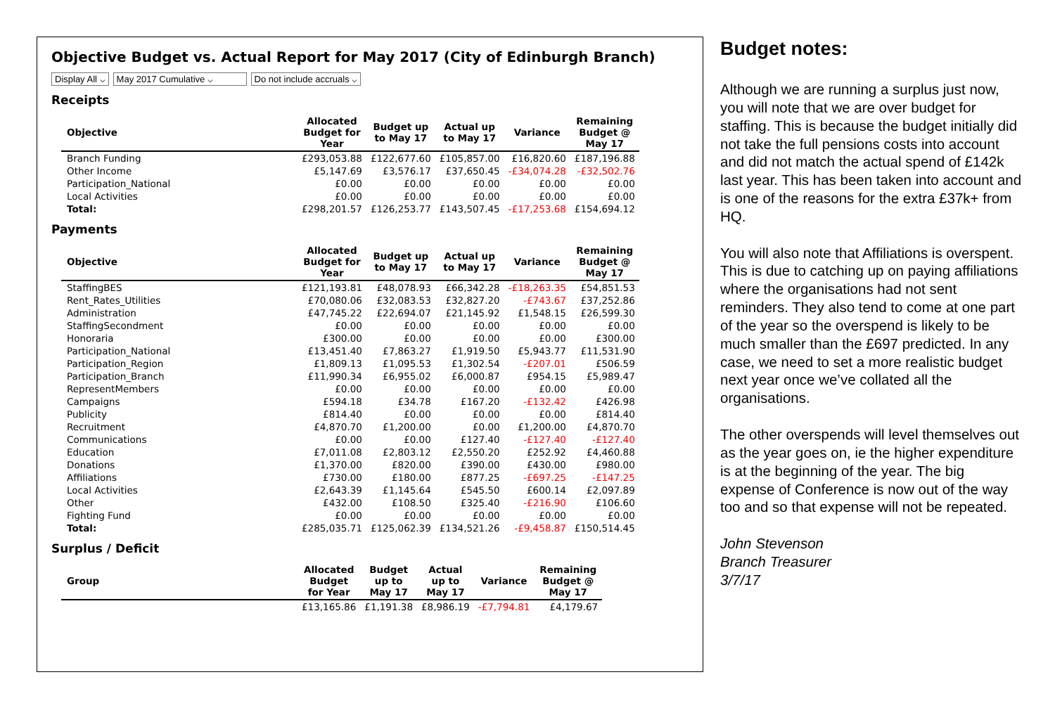Objective Budget vs. Actual Report for May 2017 (City of Edinburgh Branch)
Display All ⌵ May 2017 Cumulative ⌵ Do not include accruals ⌵
Receipts
| Objective | Allocated Budget for Year | Budget up to May 17 | Actual up to May 17 | Variance | Remaining Budget @ May 17 |
| --- | --- | --- | --- | --- | --- |
| Branch Funding | £293,053.88 | £122,677.60 | £105,857.00 | £16,820.60 | £187,196.88 |
| Other Income | £5,147.69 | £3,576.17 | £37,650.45 | -£34,074.28 | -£32,502.76 |
| Participation_National | £0.00 | £0.00 | £0.00 | £0.00 | £0.00 |
| Local Activities | £0.00 | £0.00 | £0.00 | £0.00 | £0.00 |
| Total: | £298,201.57 | £126,253.77 | £143,507.45 | -£17,253.68 | £154,694.12 |
Payments
| Objective | Allocated Budget for Year | Budget up to May 17 | Actual up to May 17 | Variance | Remaining Budget @ May 17 |
| --- | --- | --- | --- | --- | --- |
| StaffingBES | £121,193.81 | £48,078.93 | £66,342.28 | -£18,263.35 | £54,851.53 |
| Rent_Rates_Utilities | £70,080.06 | £32,083.53 | £32,827.20 | -£743.67 | £37,252.86 |
| Administration | £47,745.22 | £22,694.07 | £21,145.92 | £1,548.15 | £26,599.30 |
| StaffingSecondment | £0.00 | £0.00 | £0.00 | £0.00 | £0.00 |
| Honoraria | £300.00 | £0.00 | £0.00 | £0.00 | £300.00 |
| Participation_National | £13,451.40 | £7,863.27 | £1,919.50 | £5,943.77 | £11,531.90 |
| Participation_Region | £1,809.13 | £1,095.53 | £1,302.54 | -£207.01 | £506.59 |
| Participation_Branch | £11,990.34 | £6,955.02 | £6,000.87 | £954.15 | £5,989.47 |
| RepresentMembers | £0.00 | £0.00 | £0.00 | £0.00 | £0.00 |
| Campaigns | £594.18 | £34.78 | £167.20 | -£132.42 | £426.98 |
| Publicity | £814.40 | £0.00 | £0.00 | £0.00 | £814.40 |
| Recruitment | £4,870.70 | £1,200.00 | £0.00 | £1,200.00 | £4,870.70 |
| Communications | £0.00 | £0.00 | £127.40 | -£127.40 | -£127.40 |
| Education | £7,011.08 | £2,803.12 | £2,550.20 | £252.92 | £4,460.88 |
| Donations | £1,370.00 | £820.00 | £390.00 | £430.00 | £980.00 |
| Affiliations | £730.00 | £180.00 | £877.25 | -£697.25 | -£147.25 |
| Local Activities | £2,643.39 | £1,145.64 | £545.50 | £600.14 | £2,097.89 |
| Other | £432.00 | £108.50 | £325.40 | -£216.90 | £106.60 |
| Fighting Fund | £0.00 | £0.00 | £0.00 | £0.00 | £0.00 |
| Total: | £285,035.71 | £125,062.39 | £134,521.26 | -£9,458.87 | £150,514.45 |
Surplus / Deficit
| Group | Allocated Budget for Year | Budget up to May 17 | Actual up to May 17 | Variance | Remaining Budget @ May 17 |
| --- | --- | --- | --- | --- | --- |
| | £13,165.86 | £1,191.38 | £8,986.19 | -£7,794.81 | £4,179.67 |
Budget notes:
Although we are running a surplus just now, you will note that we are over budget for staffing. This is because the budget initially did not take the full pensions costs into account and did not match the actual spend of £142k last year. This has been taken into account and is one of the reasons for the extra £37k+ from HQ.
You will also note that Affiliations is overspent. This is due to catching up on paying affiliations where the organisations had not sent reminders. They also tend to come at one part of the year so the overspend is likely to be much smaller than the £697 predicted. In any case, we need to set a more realistic budget next year once we’ve collated all the organisations.
The other overspends will level themselves out as the year goes on, ie the higher expenditure is at the beginning of the year. The big expense of Conference is now out of the way too and so that expense will not be repeated.
John Stevenson
Branch Treasurer
3/7/17